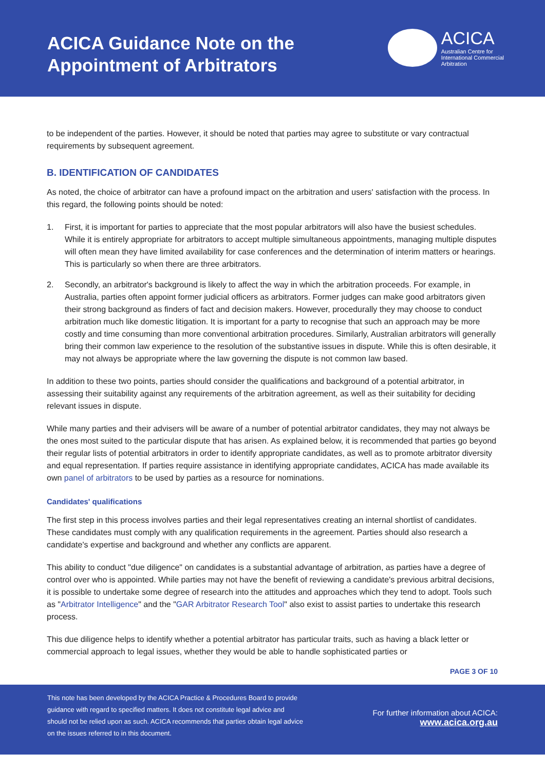ACICA Guidance Note on the
Appointment of Arbitrators
ACICA
Australian Centre for
International Commercial
Arbitration
to be independent of the parties. However, it should be noted that parties may agree to substitute or vary contractual requirements by subsequent agreement.
B. IDENTIFICATION OF CANDIDATES
As noted, the choice of arbitrator can have a profound impact on the arbitration and users' satisfaction with the process. In this regard, the following points should be noted:
1. First, it is important for parties to appreciate that the most popular arbitrators will also have the busiest schedules. While it is entirely appropriate for arbitrators to accept multiple simultaneous appointments, managing multiple disputes will often mean they have limited availability for case conferences and the determination of interim matters or hearings. This is particularly so when there are three arbitrators.
2. Secondly, an arbitrator's background is likely to affect the way in which the arbitration proceeds. For example, in Australia, parties often appoint former judicial officers as arbitrators. Former judges can make good arbitrators given their strong background as finders of fact and decision makers. However, procedurally they may choose to conduct arbitration much like domestic litigation. It is important for a party to recognise that such an approach may be more costly and time consuming than more conventional arbitration procedures. Similarly, Australian arbitrators will generally bring their common law experience to the resolution of the substantive issues in dispute. While this is often desirable, it may not always be appropriate where the law governing the dispute is not common law based.
In addition to these two points, parties should consider the qualifications and background of a potential arbitrator, in assessing their suitability against any requirements of the arbitration agreement, as well as their suitability for deciding relevant issues in dispute.
While many parties and their advisers will be aware of a number of potential arbitrator candidates, they may not always be the ones most suited to the particular dispute that has arisen. As explained below, it is recommended that parties go beyond their regular lists of potential arbitrators in order to identify appropriate candidates, as well as to promote arbitrator diversity and equal representation. If parties require assistance in identifying appropriate candidates, ACICA has made available its own panel of arbitrators to be used by parties as a resource for nominations.
Candidates' qualifications
The first step in this process involves parties and their legal representatives creating an internal shortlist of candidates. These candidates must comply with any qualification requirements in the agreement. Parties should also research a candidate's expertise and background and whether any conflicts are apparent.
This ability to conduct "due diligence" on candidates is a substantial advantage of arbitration, as parties have a degree of control over who is appointed. While parties may not have the benefit of reviewing a candidate's previous arbitral decisions, it is possible to undertake some degree of research into the attitudes and approaches which they tend to adopt. Tools such as "Arbitrator Intelligence" and the "GAR Arbitrator Research Tool" also exist to assist parties to undertake this research process.
This due diligence helps to identify whether a potential arbitrator has particular traits, such as having a black letter or commercial approach to legal issues, whether they would be able to handle sophisticated parties or
PAGE 3 OF 10
This note has been developed by the ACICA Practice & Procedures Board to provide guidance with regard to specified matters. It does not constitute legal advice and should not be relied upon as such. ACICA recommends that parties obtain legal advice on the issues referred to in this document.
For further information about ACICA:
www.acica.org.au